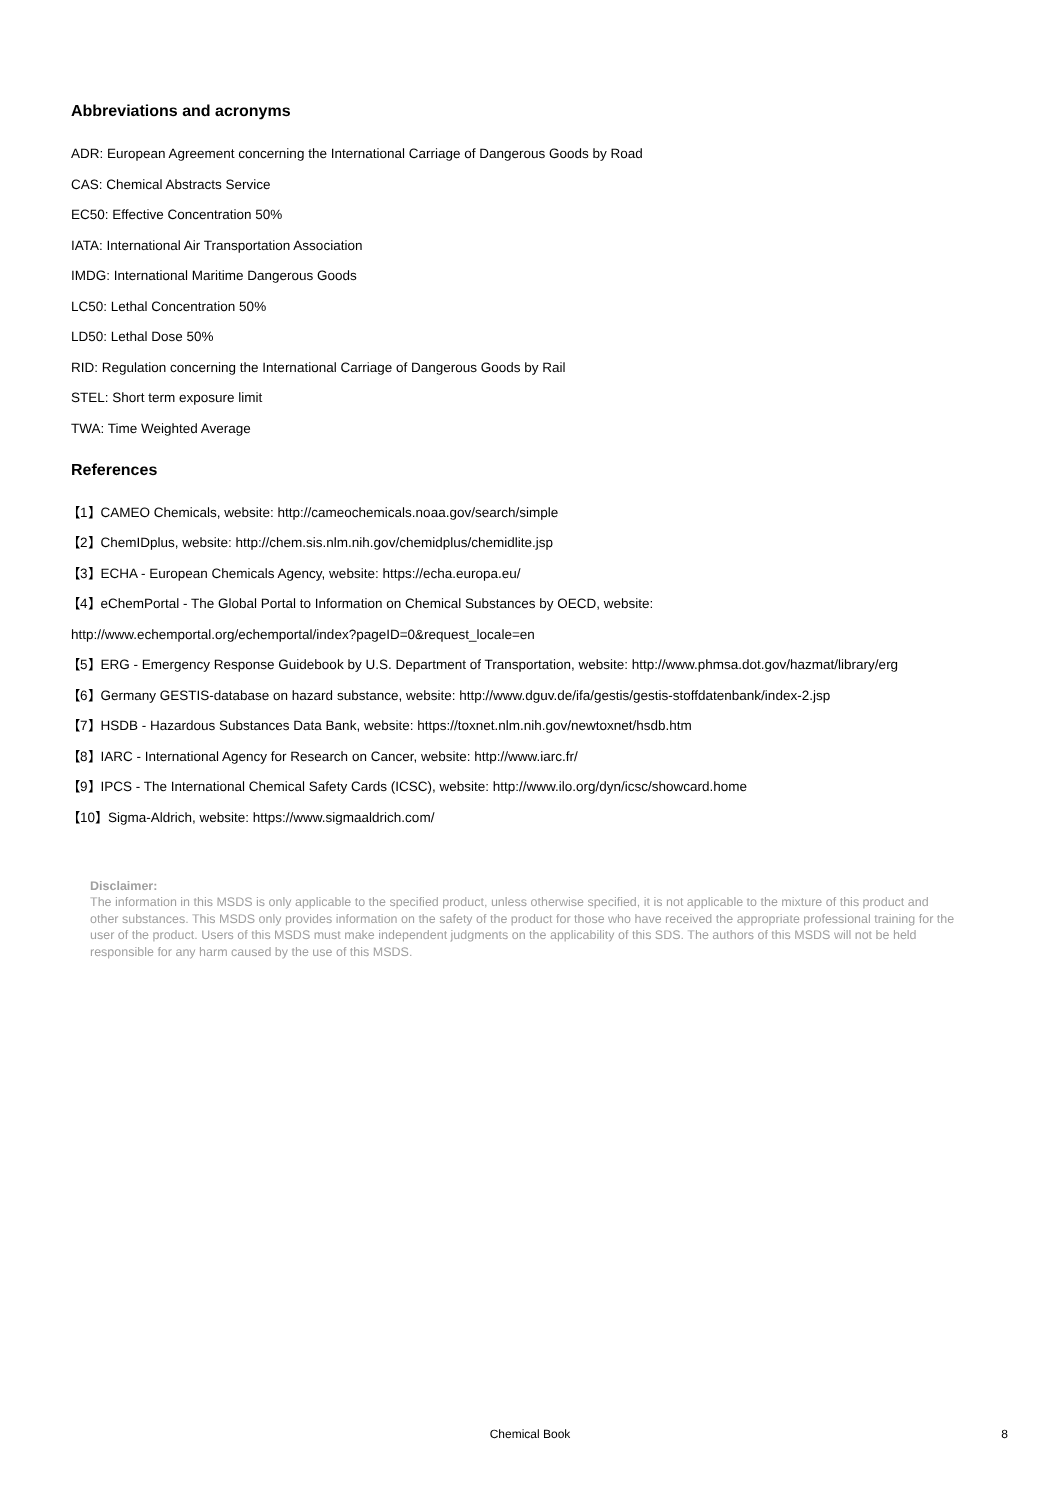Abbreviations and acronyms
ADR: European Agreement concerning the International Carriage of Dangerous Goods by Road
CAS: Chemical Abstracts Service
EC50: Effective Concentration 50%
IATA: International Air Transportation Association
IMDG: International Maritime Dangerous Goods
LC50: Lethal Concentration 50%
LD50: Lethal Dose 50%
RID: Regulation concerning the International Carriage of Dangerous Goods by Rail
STEL: Short term exposure limit
TWA: Time Weighted Average
References
【1】CAMEO Chemicals, website: http://cameochemicals.noaa.gov/search/simple
【2】ChemIDplus, website: http://chem.sis.nlm.nih.gov/chemidplus/chemidlite.jsp
【3】ECHA - European Chemicals Agency, website: https://echa.europa.eu/
【4】eChemPortal - The Global Portal to Information on Chemical Substances by OECD, website:
http://www.echemportal.org/echemportal/index?pageID=0&request_locale=en
【5】ERG - Emergency Response Guidebook by U.S. Department of Transportation, website: http://www.phmsa.dot.gov/hazmat/library/erg
【6】Germany GESTIS-database on hazard substance, website: http://www.dguv.de/ifa/gestis/gestis-stoffdatenbank/index-2.jsp
【7】HSDB - Hazardous Substances Data Bank, website: https://toxnet.nlm.nih.gov/newtoxnet/hsdb.htm
【8】IARC - International Agency for Research on Cancer, website: http://www.iarc.fr/
【9】IPCS - The International Chemical Safety Cards (ICSC), website: http://www.ilo.org/dyn/icsc/showcard.home
【10】Sigma-Aldrich, website: https://www.sigmaaldrich.com/
Disclaimer:
The information in this MSDS is only applicable to the specified product, unless otherwise specified, it is not applicable to the mixture of this product and other substances. This MSDS only provides information on the safety of the product for those who have received the appropriate professional training for the user of the product. Users of this MSDS must make independent judgments on the applicability of this SDS. The authors of this MSDS will not be held responsible for any harm caused by the use of this MSDS.
Chemical Book
8